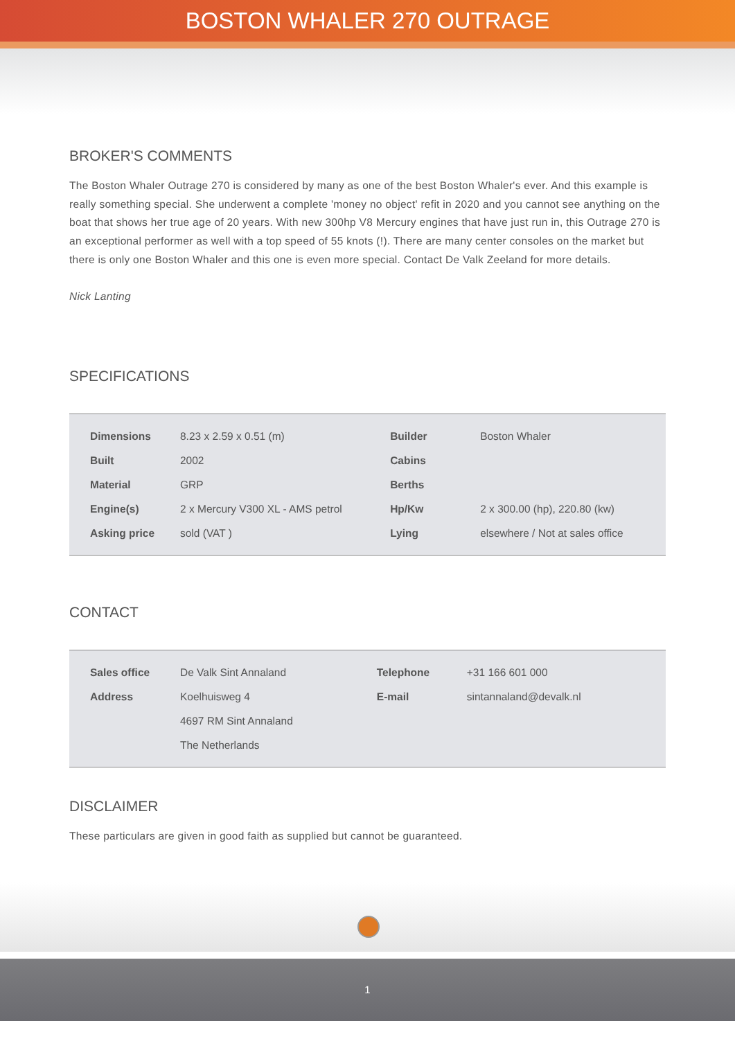BOSTON WHALER 270 OUTRAGE
BROKER'S COMMENTS
The Boston Whaler Outrage 270 is considered by many as one of the best Boston Whaler's ever. And this example is really something special. She underwent a complete 'money no object' refit in 2020 and you cannot see anything on the boat that shows her true age of 20 years. With new 300hp V8 Mercury engines that have just run in, this Outrage 270 is an exceptional performer as well with a top speed of 55 knots (!). There are many center consoles on the market but there is only one Boston Whaler and this one is even more special. Contact De Valk Zeeland for more details.
Nick Lanting
SPECIFICATIONS
| Dimensions | 8.23 x 2.59 x 0.51 (m) | Builder | Boston Whaler |
| Built | 2002 | Cabins | |
| Material | GRP | Berths | |
| Engine(s) | 2 x Mercury V300 XL - AMS petrol | Hp/Kw | 2 x 300.00 (hp), 220.80 (kw) |
| Asking price | sold (VAT ) | Lying | elsewhere / Not at sales office |
CONTACT
| Sales office | De Valk Sint Annaland | Telephone | +31 166 601 000 |
| Address | Koelhuisweg 4 | E-mail | sintannaland@devalk.nl |
| | 4697 RM Sint Annaland | | |
| | The Netherlands | | |
DISCLAIMER
These particulars are given in good faith as supplied but cannot be guaranteed.
1